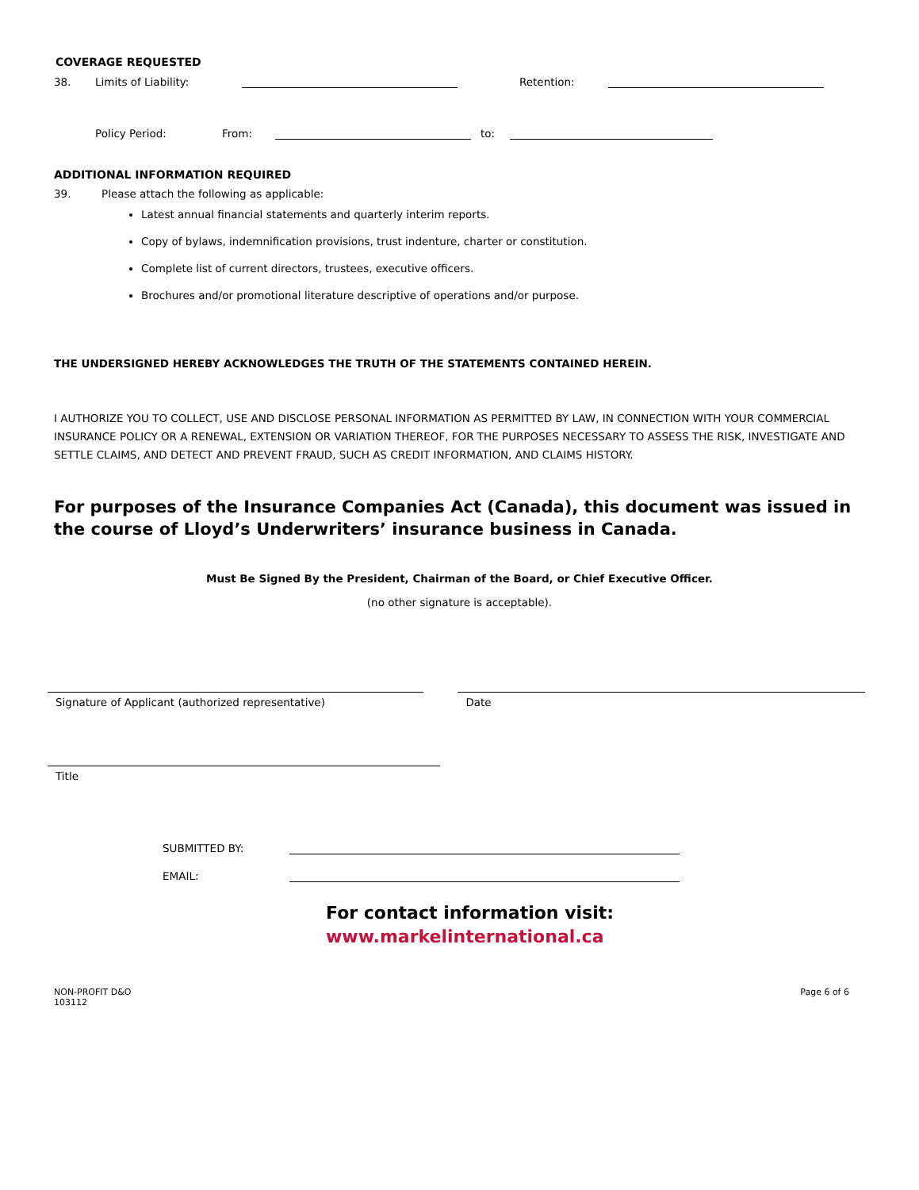COVERAGE REQUESTED
38. Limits of Liability:
Retention:
Policy Period: From:
to:
ADDITIONAL INFORMATION REQUIRED
39. Please attach the following as applicable:
Latest annual financial statements and quarterly interim reports.
Copy of bylaws, indemnification provisions, trust indenture, charter or constitution.
Complete list of current directors, trustees, executive officers.
Brochures and/or promotional literature descriptive of operations and/or purpose.
THE UNDERSIGNED HEREBY ACKNOWLEDGES THE TRUTH OF THE STATEMENTS CONTAINED HEREIN.
I AUTHORIZE YOU TO COLLECT, USE AND DISCLOSE PERSONAL INFORMATION AS PERMITTED BY LAW, IN CONNECTION WITH YOUR COMMERCIAL INSURANCE POLICY OR A RENEWAL, EXTENSION OR VARIATION THEREOF, FOR THE PURPOSES NECESSARY TO ASSESS THE RISK, INVESTIGATE AND SETTLE CLAIMS, AND DETECT AND PREVENT FRAUD, SUCH AS CREDIT INFORMATION, AND CLAIMS HISTORY.
For purposes of the Insurance Companies Act (Canada), this document was issued in the course of Lloyd’s Underwriters’ insurance business in Canada.
Must Be Signed By the President, Chairman of the Board, or Chief Executive Officer.
(no other signature is acceptable).
Signature of Applicant (authorized representative) Date
Title
SUBMITTED BY:
EMAIL:
For contact information visit:
www.markelinternational.ca
NON-PROFIT D&O
103112
Page 6 of 6